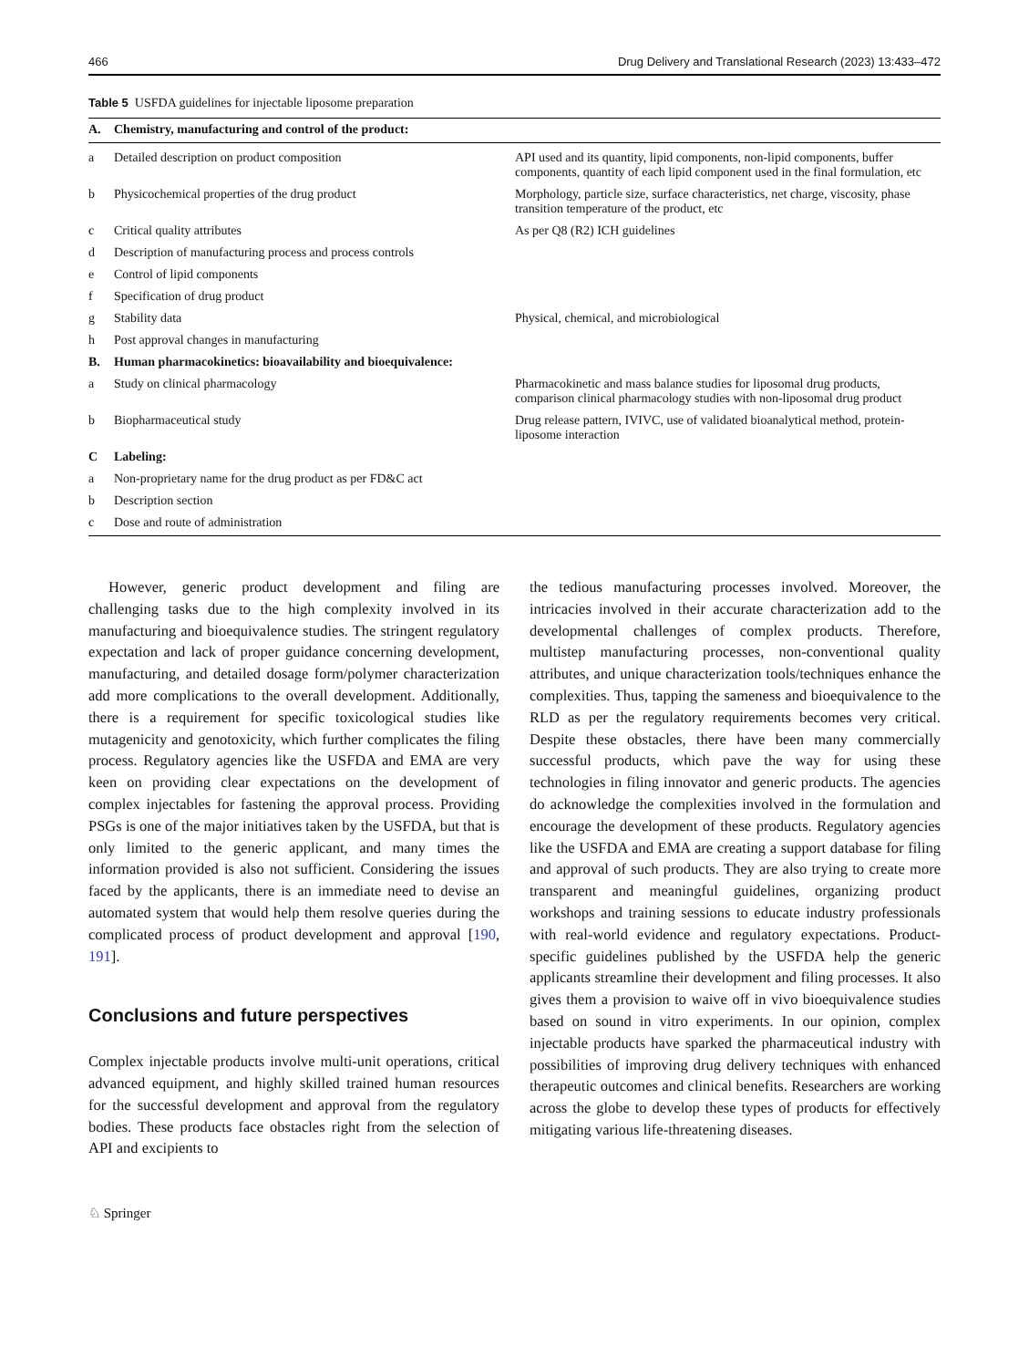466 Drug Delivery and Translational Research (2023) 13:433–472
Table 5 USFDA guidelines for injectable liposome preparation
| A. | Chemistry, manufacturing and control of the product: | |
| --- | --- | --- |
| a | Detailed description on product composition | API used and its quantity, lipid components, non-lipid components, buffer components, quantity of each lipid component used in the final formulation, etc |
| b | Physicochemical properties of the drug product | Morphology, particle size, surface characteristics, net charge, viscosity, phase transition temperature of the product, etc |
| c | Critical quality attributes | As per Q8 (R2) ICH guidelines |
| d | Description of manufacturing process and process controls | |
| e | Control of lipid components | |
| f | Specification of drug product | |
| g | Stability data | Physical, chemical, and microbiological |
| h | Post approval changes in manufacturing | |
| B. | Human pharmacokinetics: bioavailability and bioequivalence: | |
| a | Study on clinical pharmacology | Pharmacokinetic and mass balance studies for liposomal drug products, comparison clinical pharmacology studies with non-liposomal drug product |
| b | Biopharmaceutical study | Drug release pattern, IVIVC, use of validated bioanalytical method, protein-liposome interaction |
| C | Labeling: | |
| a | Non-proprietary name for the drug product as per FD&C act | |
| b | Description section | |
| c | Dose and route of administration | |
However, generic product development and filing are challenging tasks due to the high complexity involved in its manufacturing and bioequivalence studies. The stringent regulatory expectation and lack of proper guidance concerning development, manufacturing, and detailed dosage form/polymer characterization add more complications to the overall development. Additionally, there is a requirement for specific toxicological studies like mutagenicity and genotoxicity, which further complicates the filing process. Regulatory agencies like the USFDA and EMA are very keen on providing clear expectations on the development of complex injectables for fastening the approval process. Providing PSGs is one of the major initiatives taken by the USFDA, but that is only limited to the generic applicant, and many times the information provided is also not sufficient. Considering the issues faced by the applicants, there is an immediate need to devise an automated system that would help them resolve queries during the complicated process of product development and approval [190, 191].
Conclusions and future perspectives
Complex injectable products involve multi-unit operations, critical advanced equipment, and highly skilled trained human resources for the successful development and approval from the regulatory bodies. These products face obstacles right from the selection of API and excipients to
the tedious manufacturing processes involved. Moreover, the intricacies involved in their accurate characterization add to the developmental challenges of complex products. Therefore, multistep manufacturing processes, non-conventional quality attributes, and unique characterization tools/techniques enhance the complexities. Thus, tapping the sameness and bioequivalence to the RLD as per the regulatory requirements becomes very critical. Despite these obstacles, there have been many commercially successful products, which pave the way for using these technologies in filing innovator and generic products. The agencies do acknowledge the complexities involved in the formulation and encourage the development of these products. Regulatory agencies like the USFDA and EMA are creating a support database for filing and approval of such products. They are also trying to create more transparent and meaningful guidelines, organizing product workshops and training sessions to educate industry professionals with real-world evidence and regulatory expectations. Product-specific guidelines published by the USFDA help the generic applicants streamline their development and filing processes. It also gives them a provision to waive off in vivo bioequivalence studies based on sound in vitro experiments. In our opinion, complex injectable products have sparked the pharmaceutical industry with possibilities of improving drug delivery techniques with enhanced therapeutic outcomes and clinical benefits. Researchers are working across the globe to develop these types of products for effectively mitigating various life-threatening diseases.
♘ Springer